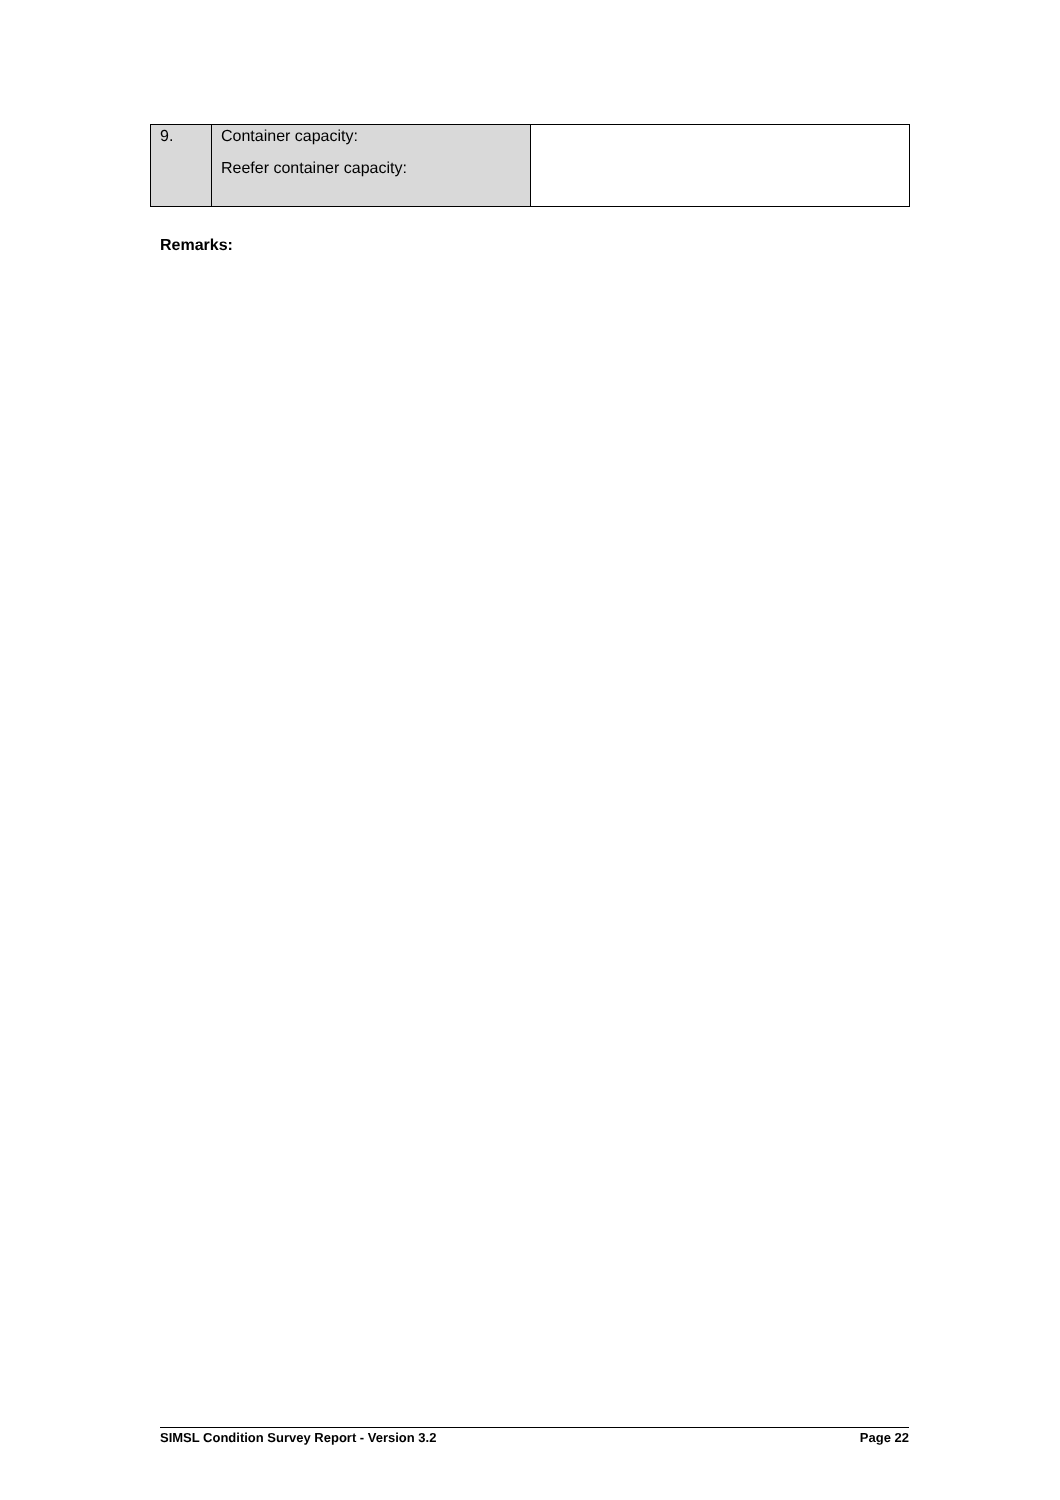| 9. | Container capacity: Reefer container capacity: | |
Remarks:
SIMSL Condition Survey Report - Version 3.2 Page 22